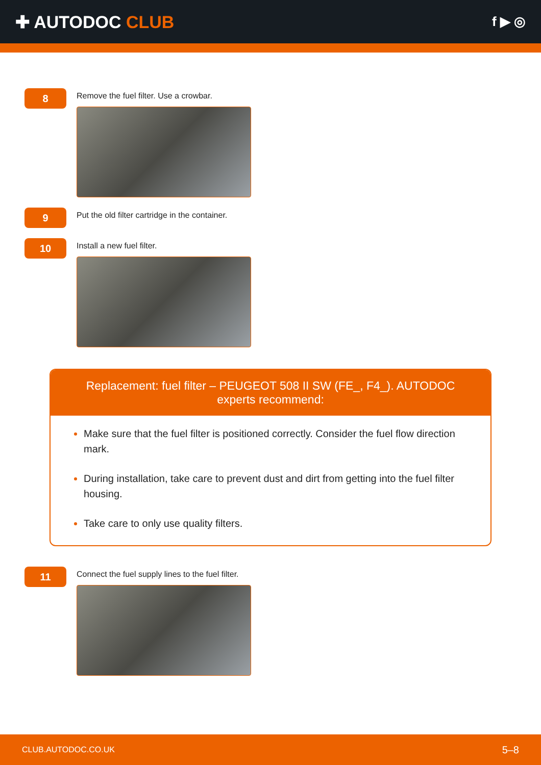✚ AUTODOC CLUB
f ▶ ◎
8
Remove the fuel filter. Use a crowbar.
9
Put the old filter cartridge in the container.
10
Install a new fuel filter.
Replacement: fuel filter – PEUGEOT 508 II SW (FE_, F4_). AUTODOC experts recommend:
Make sure that the fuel filter is positioned correctly. Consider the fuel flow direction mark.
During installation, take care to prevent dust and dirt from getting into the fuel filter housing.
Take care to only use quality filters.
11
Connect the fuel supply lines to the fuel filter.
CLUB.AUTODOC.CO.UK 5–8